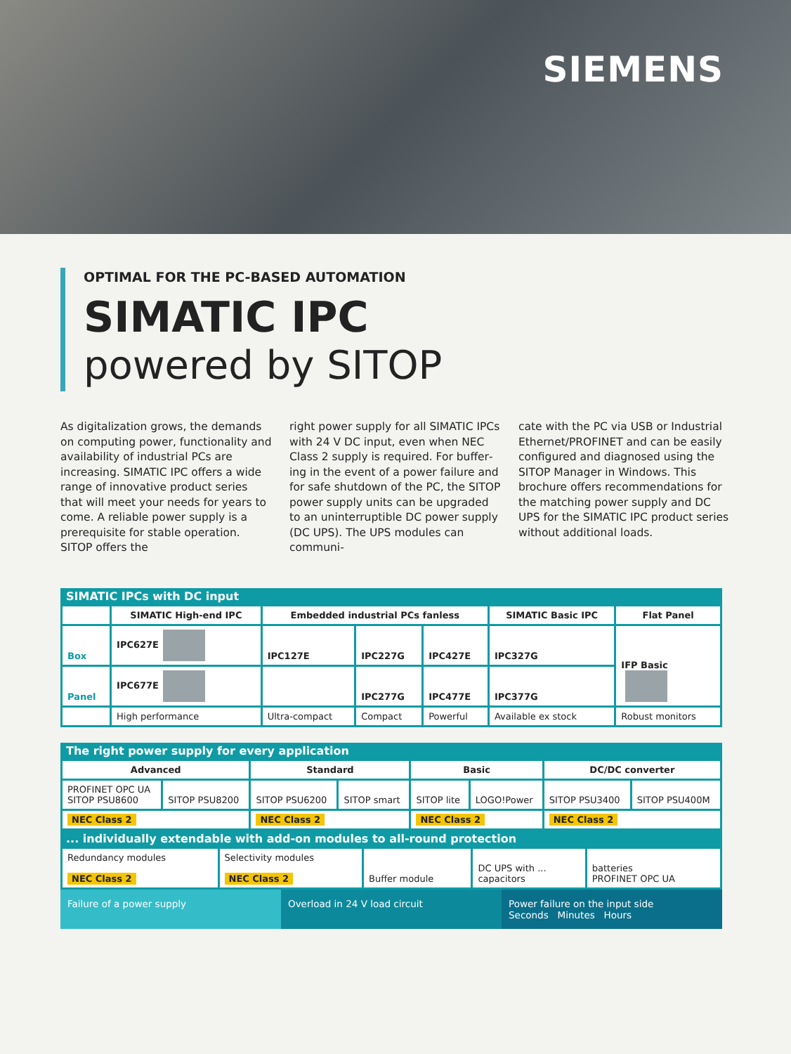SIEMENS
OPTIMAL FOR THE PC-BASED AUTOMATION
SIMATIC IPC
powered by SITOP
As digitalization grows, the demands on computing power, functionality and availability of industrial PCs are increasing. SIMATIC IPC offers a wide range of innovative product series that will meet your needs for years to come. A reliable power supply is a prerequisite for stable operation. SITOP offers the
right power supply for all SIMATIC IPCs with 24 V DC input, even when NEC Class 2 supply is required. For buffer­ing in the event of a power failure and for safe shutdown of the PC, the SITOP power supply units can be upgraded to an uninterruptible DC power supply (DC UPS). The UPS modules can communi-
cate with the PC via USB or Industrial Ethernet/PROFINET and can be easily configured and diagnosed using the SITOP Manager in Windows. This brochure offers recommendations for the matching power supply and DC UPS for the SIMATIC IPC product series without additional loads.
SIMATIC IPCs with DC input
| | SIMATIC High-end IPC | Embedded industrial PCs fanless | | | SIMATIC Basic IPC | Flat Panel |
| --- | --- | --- | --- | --- | --- | --- |
| Box | IPC627E | IPC127E | IPC227G | IPC427E | IPC327G | IFP Basic |
| Panel | IPC677E | | IPC277G | IPC477E | IPC377G | |
| | High performance | Ultra-compact | Compact | Powerful | Available ex stock | Robust monitors |
The right power supply for every application
| Advanced | | Standard | | Basic | | DC/DC converter | |
| --- | --- | --- | --- | --- | --- | --- | --- |
| PROFINET OPC UA SITOP PSU8600 | SITOP PSU8200 | SITOP PSU6200 | SITOP smart | SITOP lite | LOGO!Power | SITOP PSU3400 | SITOP PSU400M |
| NEC Class 2 | | NEC Class 2 | | NEC Class 2 | | NEC Class 2 | |
... individually extendable with add-on modules to all-round protection
| Redundancy modules NEC Class 2 | Selectivity modules NEC Class 2 | Buffer module | DC UPS with ... capacitors | batteries PROFINET OPC UA |
Failure of a power supply Overload in 24 V load circuit Power failure on the input side
Seconds Minutes Hours